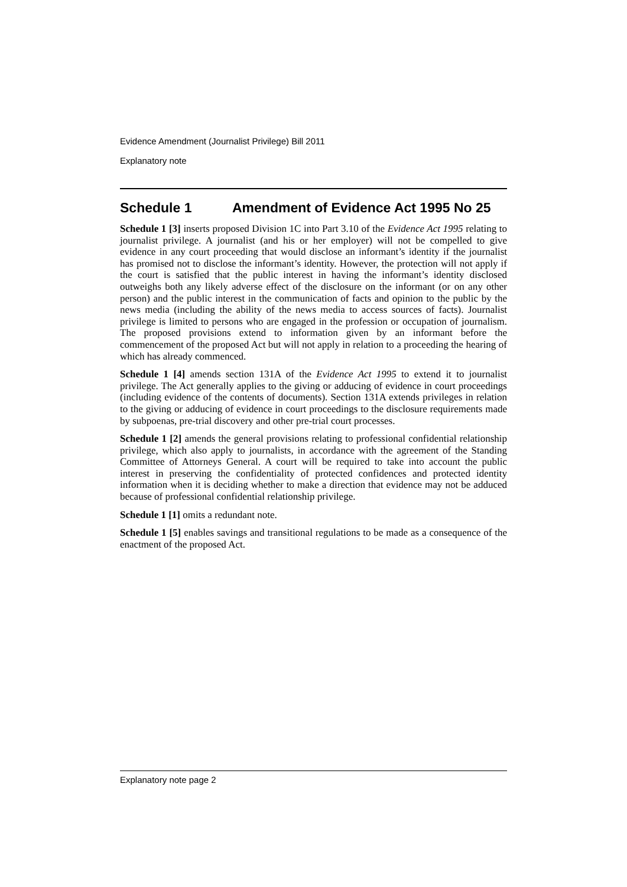Evidence Amendment (Journalist Privilege) Bill 2011
Explanatory note
Schedule 1 Amendment of Evidence Act 1995 No 25
Schedule 1 [3] inserts proposed Division 1C into Part 3.10 of the Evidence Act 1995 relating to journalist privilege. A journalist (and his or her employer) will not be compelled to give evidence in any court proceeding that would disclose an informant’s identity if the journalist has promised not to disclose the informant’s identity. However, the protection will not apply if the court is satisfied that the public interest in having the informant’s identity disclosed outweighs both any likely adverse effect of the disclosure on the informant (or on any other person) and the public interest in the communication of facts and opinion to the public by the news media (including the ability of the news media to access sources of facts). Journalist privilege is limited to persons who are engaged in the profession or occupation of journalism. The proposed provisions extend to information given by an informant before the commencement of the proposed Act but will not apply in relation to a proceeding the hearing of which has already commenced.
Schedule 1 [4] amends section 131A of the Evidence Act 1995 to extend it to journalist privilege. The Act generally applies to the giving or adducing of evidence in court proceedings (including evidence of the contents of documents). Section 131A extends privileges in relation to the giving or adducing of evidence in court proceedings to the disclosure requirements made by subpoenas, pre-trial discovery and other pre-trial court processes.
Schedule 1 [2] amends the general provisions relating to professional confidential relationship privilege, which also apply to journalists, in accordance with the agreement of the Standing Committee of Attorneys General. A court will be required to take into account the public interest in preserving the confidentiality of protected confidences and protected identity information when it is deciding whether to make a direction that evidence may not be adduced because of professional confidential relationship privilege.
Schedule 1 [1] omits a redundant note.
Schedule 1 [5] enables savings and transitional regulations to be made as a consequence of the enactment of the proposed Act.
Explanatory note page 2